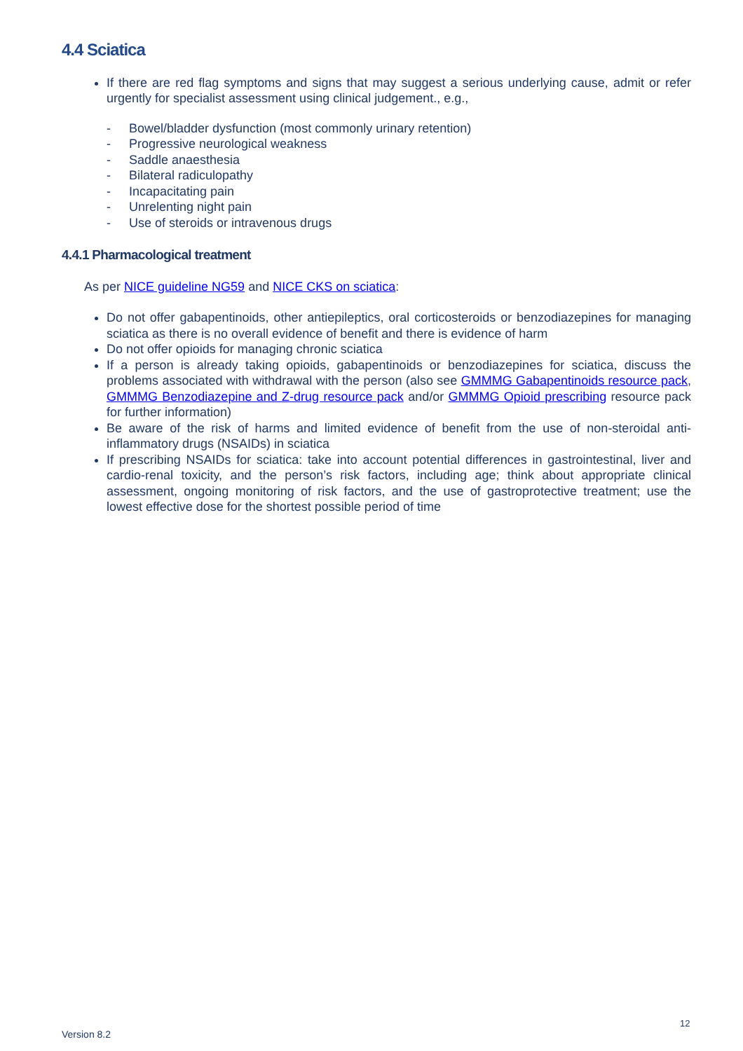4.4 Sciatica
If there are red flag symptoms and signs that may suggest a serious underlying cause, admit or refer urgently for specialist assessment using clinical judgement., e.g.,
- Bowel/bladder dysfunction (most commonly urinary retention)
- Progressive neurological weakness
- Saddle anaesthesia
- Bilateral radiculopathy
- Incapacitating pain
- Unrelenting night pain
- Use of steroids or intravenous drugs
4.4.1 Pharmacological treatment
As per NICE guideline NG59 and NICE CKS on sciatica:
Do not offer gabapentinoids, other antiepileptics, oral corticosteroids or benzodiazepines for managing sciatica as there is no overall evidence of benefit and there is evidence of harm
Do not offer opioids for managing chronic sciatica
If a person is already taking opioids, gabapentinoids or benzodiazepines for sciatica, discuss the problems associated with withdrawal with the person (also see GMMMG Gabapentinoids resource pack, GMMMG Benzodiazepine and Z-drug resource pack and/or GMMMG Opioid prescribing resource pack for further information)
Be aware of the risk of harms and limited evidence of benefit from the use of non-steroidal anti-inflammatory drugs (NSAIDs) in sciatica
If prescribing NSAIDs for sciatica: take into account potential differences in gastrointestinal, liver and cardio-renal toxicity, and the person’s risk factors, including age; think about appropriate clinical assessment, ongoing monitoring of risk factors, and the use of gastroprotective treatment; use the lowest effective dose for the shortest possible period of time
12
Version 8.2